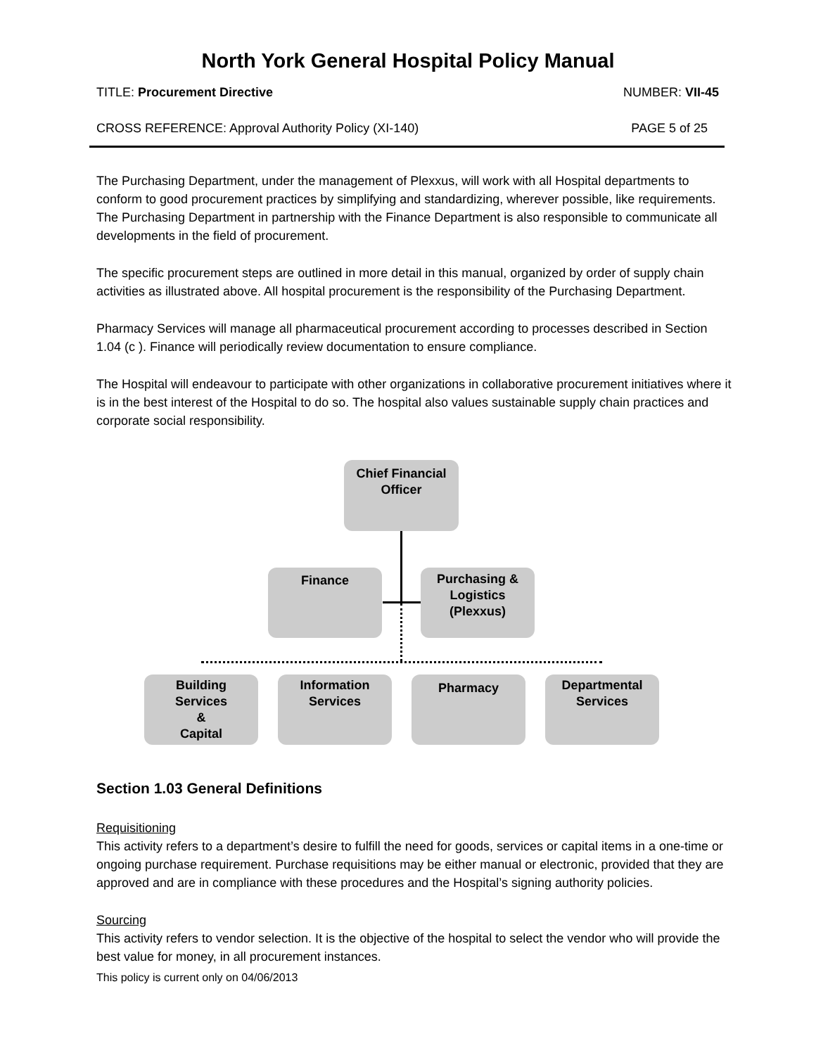North York General Hospital Policy Manual
TITLE: Procurement Directive NUMBER: VII-45
CROSS REFERENCE: Approval Authority Policy (XI-140) PAGE 5 of 25
The Purchasing Department, under the management of Plexxus, will work with all Hospital departments to conform to good procurement practices by simplifying and standardizing, wherever possible, like requirements. The Purchasing Department in partnership with the Finance Department is also responsible to communicate all developments in the field of procurement.
The specific procurement steps are outlined in more detail in this manual, organized by order of supply chain activities as illustrated above. All hospital procurement is the responsibility of the Purchasing Department.
Pharmacy Services will manage all pharmaceutical procurement according to processes described in Section 1.04 (c ). Finance will periodically review documentation to ensure compliance.
The Hospital will endeavour to participate with other organizations in collaborative procurement initiatives where it is in the best interest of the Hospital to do so. The hospital also values sustainable supply chain practices and corporate social responsibility.
Chief Financial
Officer
Finance
Purchasing &
Logistics
(Plexxus)
Building
Services
&
Capital
Information
Services
Pharmacy
Departmental
Services
Section 1.03 General Definitions
Requisitioning
This activity refers to a department’s desire to fulfill the need for goods, services or capital items in a one-time or ongoing purchase requirement. Purchase requisitions may be either manual or electronic, provided that they are approved and are in compliance with these procedures and the Hospital’s signing authority policies.
Sourcing
This activity refers to vendor selection. It is the objective of the hospital to select the vendor who will provide the best value for money, in all procurement instances.
This policy is current only on 04/06/2013